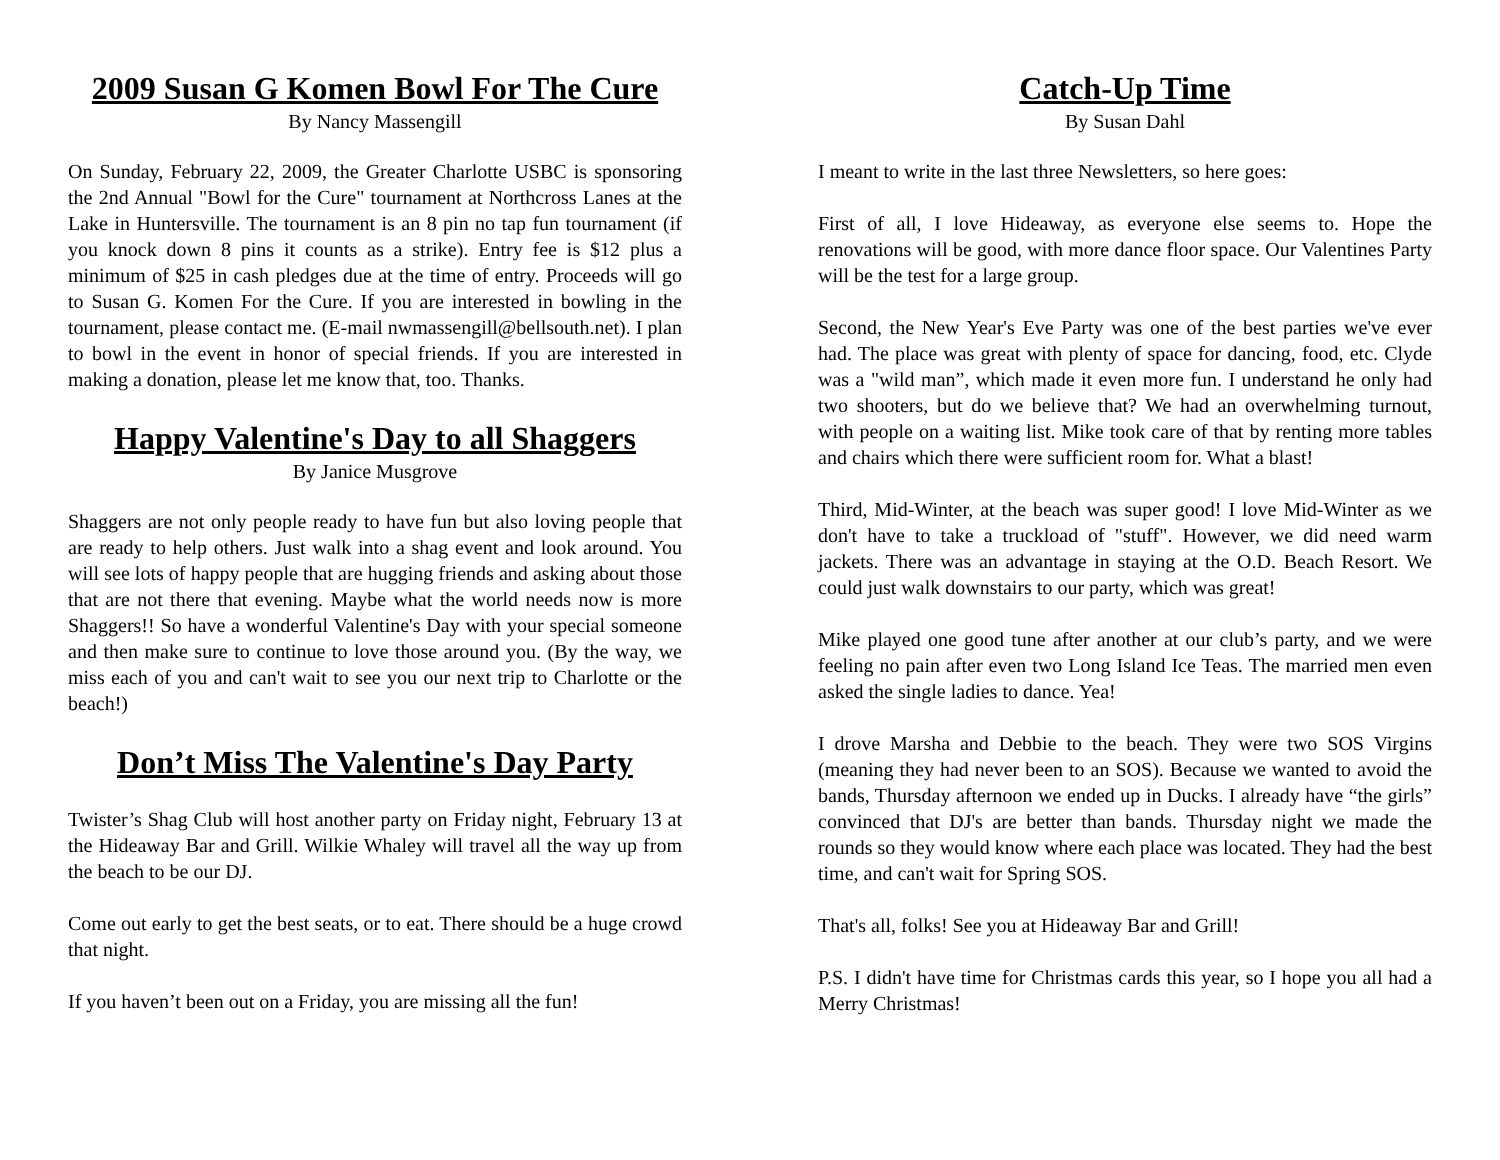2009 Susan G Komen Bowl For The Cure
By Nancy Massengill
On Sunday, February 22, 2009, the Greater Charlotte USBC is sponsoring the 2nd Annual "Bowl for the Cure" tournament at Northcross Lanes at the Lake in Huntersville. The tournament is an 8 pin no tap fun tournament (if you knock down 8 pins it counts as a strike). Entry fee is $12 plus a minimum of $25 in cash pledges due at the time of entry. Proceeds will go to Susan G. Komen For the Cure. If you are interested in bowling in the tournament, please contact me. (E-mail nwmassengill@bellsouth.net). I plan to bowl in the event in honor of special friends. If you are interested in making a donation, please let me know that, too. Thanks.
Happy Valentine's Day to all Shaggers
By Janice Musgrove
Shaggers are not only people ready to have fun but also loving people that are ready to help others. Just walk into a shag event and look around. You will see lots of happy people that are hugging friends and asking about those that are not there that evening. Maybe what the world needs now is more Shaggers!! So have a wonderful Valentine's Day with your special someone and then make sure to continue to love those around you. (By the way, we miss each of you and can't wait to see you our next trip to Charlotte or the beach!)
Don’t Miss The Valentine's Day Party
Twister’s Shag Club will host another party on Friday night, February 13 at the Hideaway Bar and Grill. Wilkie Whaley will travel all the way up from the beach to be our DJ.
Come out early to get the best seats, or to eat. There should be a huge crowd that night.
If you haven’t been out on a Friday, you are missing all the fun!
Catch-Up Time
By Susan Dahl
I meant to write in the last three Newsletters, so here goes:
First of all, I love Hideaway, as everyone else seems to. Hope the renovations will be good, with more dance floor space. Our Valentines Party will be the test for a large group.
Second, the New Year's Eve Party was one of the best parties we've ever had. The place was great with plenty of space for dancing, food, etc. Clyde was a "wild man”, which made it even more fun. I understand he only had two shooters, but do we believe that? We had an overwhelming turnout, with people on a waiting list. Mike took care of that by renting more tables and chairs which there were sufficient room for. What a blast!
Third, Mid-Winter, at the beach was super good! I love Mid-Winter as we don't have to take a truckload of "stuff". However, we did need warm jackets. There was an advantage in staying at the O.D. Beach Resort. We could just walk downstairs to our party, which was great!
Mike played one good tune after another at our club’s party, and we were feeling no pain after even two Long Island Ice Teas. The married men even asked the single ladies to dance. Yea!
I drove Marsha and Debbie to the beach. They were two SOS Virgins (meaning they had never been to an SOS). Because we wanted to avoid the bands, Thursday afternoon we ended up in Ducks. I already have “the girls” convinced that DJ's are better than bands. Thursday night we made the rounds so they would know where each place was located. They had the best time, and can't wait for Spring SOS.
That's all, folks! See you at Hideaway Bar and Grill!
P.S. I didn't have time for Christmas cards this year, so I hope you all had a Merry Christmas!